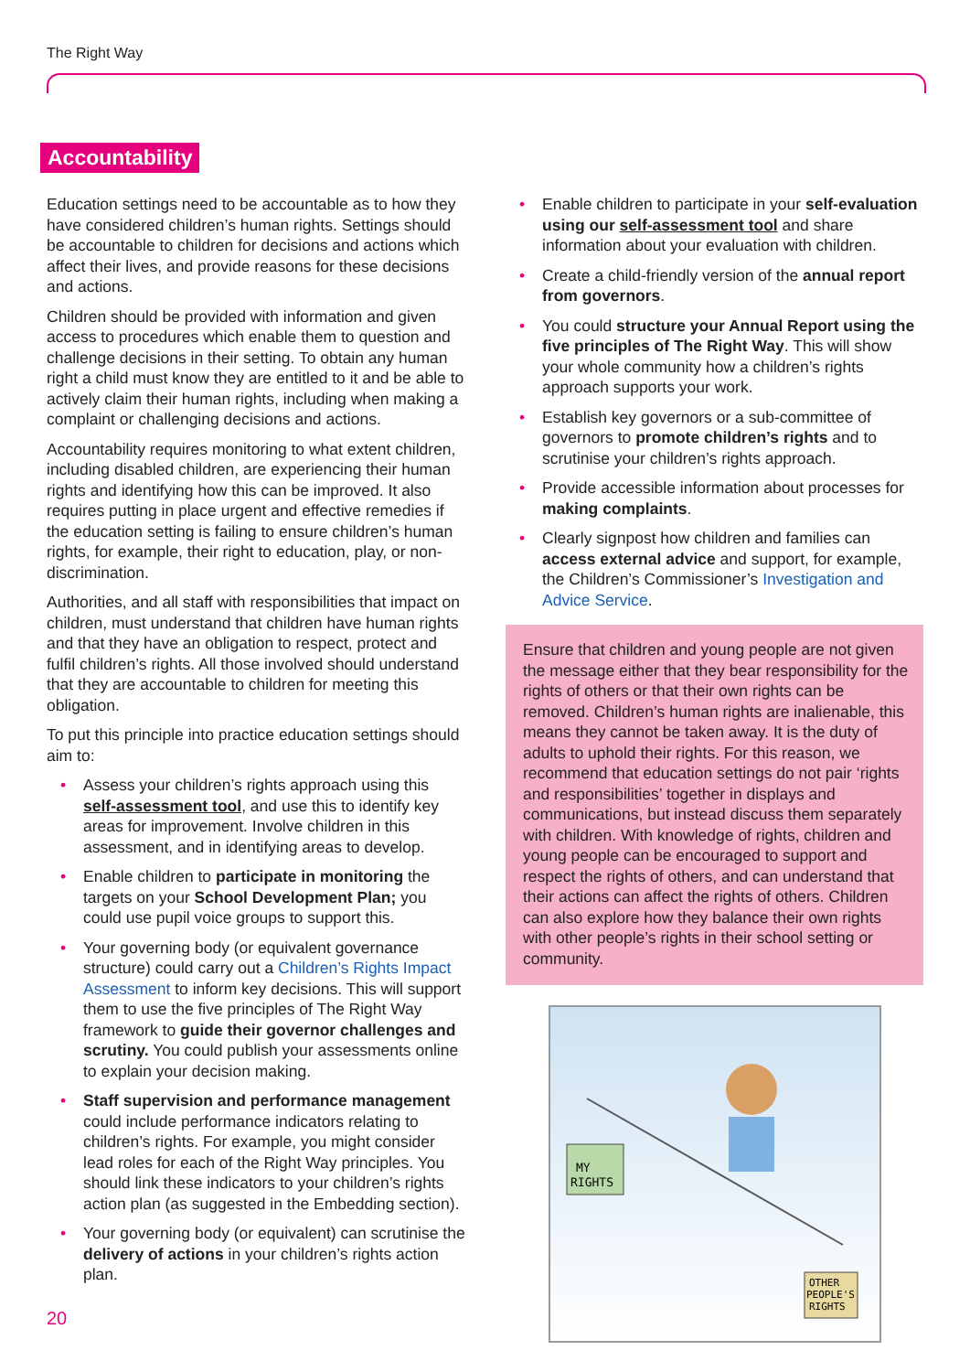The Right Way
Accountability
Education settings need to be accountable as to how they have considered children’s human rights. Settings should be accountable to children for decisions and actions which affect their lives, and provide reasons for these decisions and actions.
Children should be provided with information and given access to procedures which enable them to question and challenge decisions in their setting. To obtain any human right a child must know they are entitled to it and be able to actively claim their human rights, including when making a complaint or challenging decisions and actions.
Accountability requires monitoring to what extent children, including disabled children, are experiencing their human rights and identifying how this can be improved. It also requires putting in place urgent and effective remedies if the education setting is failing to ensure children’s human rights, for example, their right to education, play, or non-discrimination.
Authorities, and all staff with responsibilities that impact on children, must understand that children have human rights and that they have an obligation to respect, protect and fulfil children’s rights. All those involved should understand that they are accountable to children for meeting this obligation.
To put this principle into practice education settings should aim to:
• Assess your children’s rights approach using this self-assessment tool, and use this to identify key areas for improvement. Involve children in this assessment, and in identifying areas to develop.
• Enable children to participate in monitoring the targets on your School Development Plan; you could use pupil voice groups to support this.
• Your governing body (or equivalent governance structure) could carry out a Children’s Rights Impact Assessment to inform key decisions. This will support them to use the five principles of The Right Way framework to guide their governor challenges and scrutiny. You could publish your assessments online to explain your decision making.
• Staff supervision and performance management could include performance indicators relating to children’s rights. For example, you might consider lead roles for each of the Right Way principles. You should link these indicators to your children’s rights action plan (as suggested in the Embedding section).
• Your governing body (or equivalent) can scrutinise the delivery of actions in your children’s rights action plan.
• Enable children to participate in your self-evaluation using our self-assessment tool and share information about your evaluation with children.
• Create a child-friendly version of the annual report from governors.
• You could structure your Annual Report using the five principles of The Right Way. This will show your whole community how a children’s rights approach supports your work.
• Establish key governors or a sub-committee of governors to promote children’s rights and to scrutinise your children’s rights approach.
• Provide accessible information about processes for making complaints.
• Clearly signpost how children and families can access external advice and support, for example, the Children’s Commissioner’s Investigation and Advice Service.
Ensure that children and young people are not given the message either that they bear responsibility for the rights of others or that their own rights can be removed. Children’s human rights are inalienable, this means they cannot be taken away. It is the duty of adults to uphold their rights. For this reason, we recommend that education settings do not pair ‘rights and responsibilities’ together in displays and communications, but instead discuss them separately with children. With knowledge of rights, children and young people can be encouraged to support and respect the rights of others, and can understand that their actions can affect the rights of others. Children can also explore how they balance their own rights with other people’s rights in their school setting or community.
MY
RIGHTS
OTHER
PEOPLE'S
RIGHTS
20